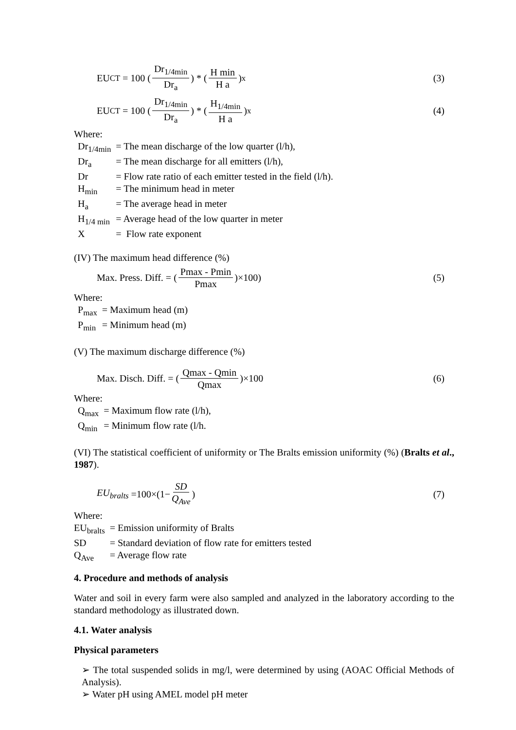EU<sub>CT</sub> = 100 (Dr<sub>1/4min</sub> Dr<sub>a</sub>) * (H min H a)<sup>x</sup>
(3)
EU<sub>CT</sub> = 100 (Dr<sub>1/4min</sub> Dr<sub>a</sub>) * (H<sub>1/4min</sub> H a)<sup>x</sup>
(4)
Where:
| Dr<sub>1/4min</sub> | = The mean discharge of the low quarter (l/h), |
| Dr<sub>a</sub> | = The mean discharge for all emitters (l/h), |
| Dr | = Flow rate ratio of each emitter tested in the field (l/h). |
| H<sub>min</sub> | = The minimum head in meter |
| H<sub>a</sub> | = The average head in meter |
| H<sub>1/4 min</sub> | = Average head of the low quarter in meter |
| X | = Flow rate exponent |
(IV) The maximum head difference (%)
Max. Press. Diff. = (Pmax - Pmin Pmax)×100)
(5)
Where:
| P<sub>max</sub> | = Maximum head (m) |
| P<sub>min</sub> | = Minimum head (m) |
(V) The maximum discharge difference (%)
Max. Disch. Diff. = (Qmax - Qmin Qmax)×100
(6)
Where:
| Q<sub>max</sub> | = Maximum flow rate (l/h), |
| Q<sub>min</sub> | = Minimum flow rate (l/h. |
(VI) The statistical coefficient of uniformity or The Bralts emission uniformity (%) (Bralts et al., 1987).
EU<sub>bralts</sub> =100×(1− SD Q<sub>Ave</sub>) (7)
Where:
| EU<sub>bralts</sub> | = Emission uniformity of Bralts |
| SD | = Standard deviation of flow rate for emitters tested |
| Q<sub>Ave</sub> | = Average flow rate |
4. Procedure and methods of analysis
Water and soil in every farm were also sampled and analyzed in the laboratory according to the standard methodology as illustrated down.
4.1. Water analysis
Physical parameters
➢ The total suspended solids in mg/l, were determined by using (AOAC Official Methods of Analysis).
➢ Water pH using AMEL model pH meter